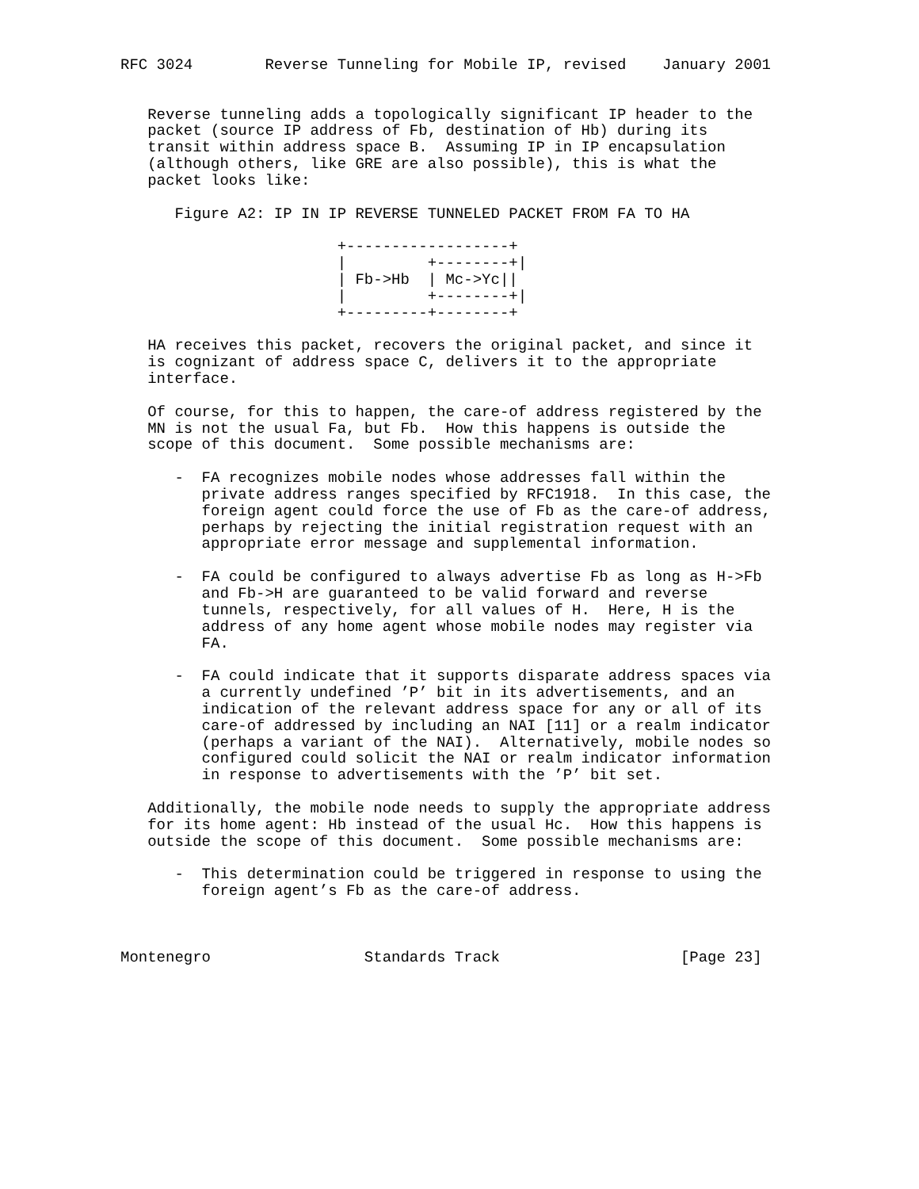RFC 3024        Reverse Tunneling for Mobile IP, revised    January 2001


   Reverse tunneling adds a topologically significant IP header to the
   packet (source IP address of Fb, destination of Hb) during its
   transit within address space B.  Assuming IP in IP encapsulation
   (although others, like GRE are also possible), this is what the
   packet looks like:

      Figure A2: IP IN IP REVERSE TUNNELED PACKET FROM FA TO HA

                        +------------------+
                        |         +--------+|
                        | Fb->Hb  | Mc->Yc||
                        |         +--------+|
                        +---------+--------+

   HA receives this packet, recovers the original packet, and since it
   is cognizant of address space C, delivers it to the appropriate
   interface.

   Of course, for this to happen, the care-of address registered by the
   MN is not the usual Fa, but Fb.  How this happens is outside the
   scope of this document.  Some possible mechanisms are:

      -  FA recognizes mobile nodes whose addresses fall within the
         private address ranges specified by RFC1918.  In this case, the
         foreign agent could force the use of Fb as the care-of address,
         perhaps by rejecting the initial registration request with an
         appropriate error message and supplemental information.

      -  FA could be configured to always advertise Fb as long as H->Fb
         and Fb->H are guaranteed to be valid forward and reverse
         tunnels, respectively, for all values of H.  Here, H is the
         address of any home agent whose mobile nodes may register via
         FA.

      -  FA could indicate that it supports disparate address spaces via
         a currently undefined ’P’ bit in its advertisements, and an
         indication of the relevant address space for any or all of its
         care-of addressed by including an NAI [11] or a realm indicator
         (perhaps a variant of the NAI).  Alternatively, mobile nodes so
         configured could solicit the NAI or realm indicator information
         in response to advertisements with the ’P’ bit set.

   Additionally, the mobile node needs to supply the appropriate address
   for its home agent: Hb instead of the usual Hc.  How this happens is
   outside the scope of this document.  Some possible mechanisms are:

      -  This determination could be triggered in response to using the
         foreign agent’s Fb as the care-of address.



Montenegro                 Standards Track                    [Page 23]